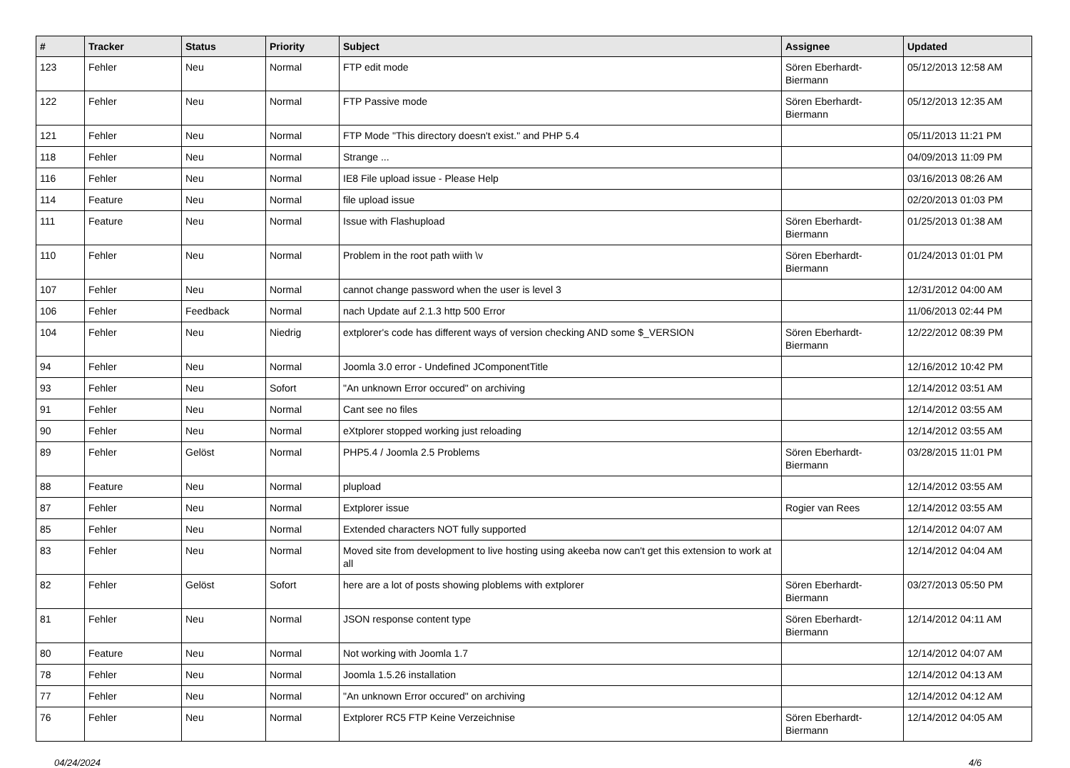| # | Tracker | Status | Priority | Subject | Assignee | Updated |
| --- | --- | --- | --- | --- | --- | --- |
| 123 | Fehler | Neu | Normal | FTP edit mode | Sören Eberhardt-Biermann | 05/12/2013 12:58 AM |
| 122 | Fehler | Neu | Normal | FTP Passive mode | Sören Eberhardt-Biermann | 05/12/2013 12:35 AM |
| 121 | Fehler | Neu | Normal | FTP Mode "This directory doesn't exist." and PHP 5.4 | | 05/11/2013 11:21 PM |
| 118 | Fehler | Neu | Normal | Strange ... | | 04/09/2013 11:09 PM |
| 116 | Fehler | Neu | Normal | IE8 File upload issue - Please Help | | 03/16/2013 08:26 AM |
| 114 | Feature | Neu | Normal | file upload issue | | 02/20/2013 01:03 PM |
| 111 | Feature | Neu | Normal | Issue with Flashupload | Sören Eberhardt-Biermann | 01/25/2013 01:38 AM |
| 110 | Fehler | Neu | Normal | Problem in the root path wiith \v | Sören Eberhardt-Biermann | 01/24/2013 01:01 PM |
| 107 | Fehler | Neu | Normal | cannot change password when the user is level 3 | | 12/31/2012 04:00 AM |
| 106 | Fehler | Feedback | Normal | nach Update auf 2.1.3 http 500 Error | | 11/06/2013 02:44 PM |
| 104 | Fehler | Neu | Niedrig | extplorer's code has different ways of version checking AND some $_VERSION | Sören Eberhardt-Biermann | 12/22/2012 08:39 PM |
| 94 | Fehler | Neu | Normal | Joomla 3.0 error - Undefined JComponentTitle | | 12/16/2012 10:42 PM |
| 93 | Fehler | Neu | Sofort | "An unknown Error occured" on archiving | | 12/14/2012 03:51 AM |
| 91 | Fehler | Neu | Normal | Cant see no files | | 12/14/2012 03:55 AM |
| 90 | Fehler | Neu | Normal | eXtplorer stopped working just reloading | | 12/14/2012 03:55 AM |
| 89 | Fehler | Gelöst | Normal | PHP5.4 / Joomla 2.5 Problems | Sören Eberhardt-Biermann | 03/28/2015 11:01 PM |
| 88 | Feature | Neu | Normal | plupload | | 12/14/2012 03:55 AM |
| 87 | Fehler | Neu | Normal | Extplorer issue | Rogier van Rees | 12/14/2012 03:55 AM |
| 85 | Fehler | Neu | Normal | Extended characters NOT fully supported | | 12/14/2012 04:07 AM |
| 83 | Fehler | Neu | Normal | Moved site from development to live hosting using akeeba now can't get this extension to work at all | | 12/14/2012 04:04 AM |
| 82 | Fehler | Gelöst | Sofort | here are a lot of posts showing ploblems with extplorer | Sören Eberhardt-Biermann | 03/27/2013 05:50 PM |
| 81 | Fehler | Neu | Normal | JSON response content type | Sören Eberhardt-Biermann | 12/14/2012 04:11 AM |
| 80 | Feature | Neu | Normal | Not working with Joomla 1.7 | | 12/14/2012 04:07 AM |
| 78 | Fehler | Neu | Normal | Joomla 1.5.26 installation | | 12/14/2012 04:13 AM |
| 77 | Fehler | Neu | Normal | "An unknown Error occured" on archiving | | 12/14/2012 04:12 AM |
| 76 | Fehler | Neu | Normal | Extplorer RC5 FTP Keine Verzeichnise | Sören Eberhardt-Biermann | 12/14/2012 04:05 AM |
04/24/2024 4/6